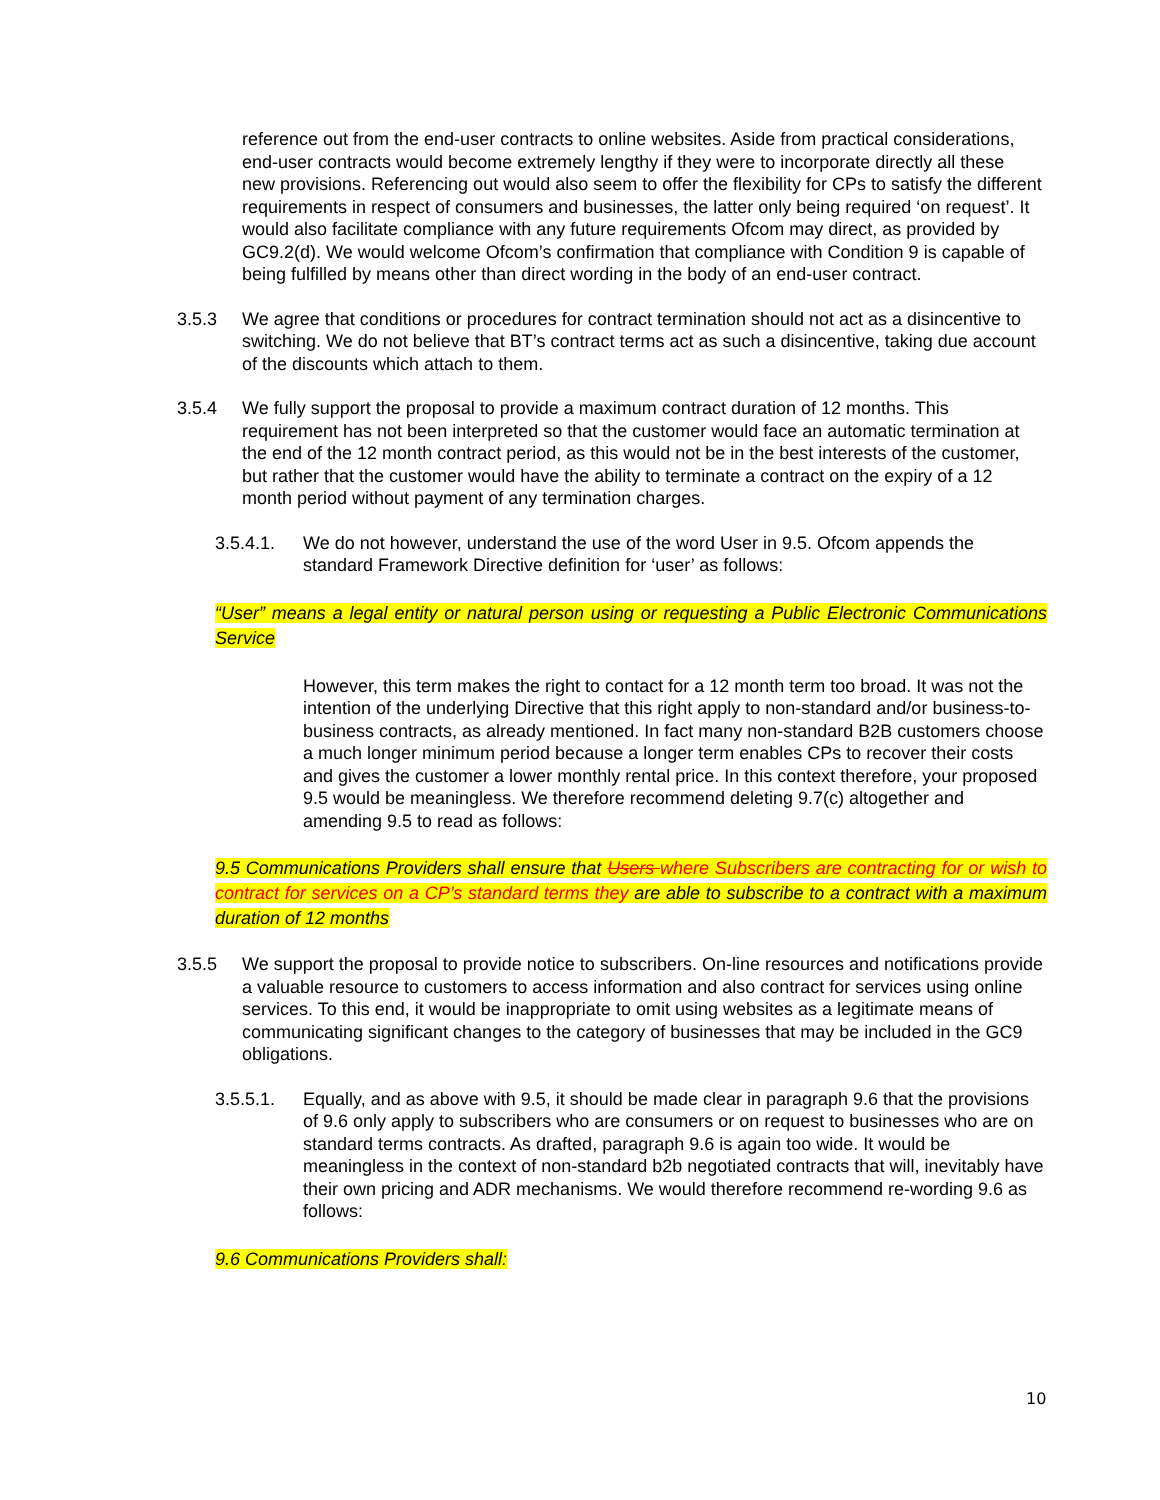reference out from the end-user contracts to online websites. Aside from practical considerations, end-user contracts would become extremely lengthy if they were to incorporate directly all these new provisions. Referencing out would also seem to offer the flexibility for CPs to satisfy the different requirements in respect of consumers and businesses, the latter only being required ‘on request’. It would also facilitate compliance with any future requirements Ofcom may direct, as provided by GC9.2(d). We would welcome Ofcom’s confirmation that compliance with Condition 9 is capable of being fulfilled by means other than direct wording in the body of an end-user contract.
3.5.3 We agree that conditions or procedures for contract termination should not act as a disincentive to switching. We do not believe that BT’s contract terms act as such a disincentive, taking due account of the discounts which attach to them.
3.5.4 We fully support the proposal to provide a maximum contract duration of 12 months. This requirement has not been interpreted so that the customer would face an automatic termination at the end of the 12 month contract period, as this would not be in the best interests of the customer, but rather that the customer would have the ability to terminate a contract on the expiry of a 12 month period without payment of any termination charges.
3.5.4.1. We do not however, understand the use of the word User in 9.5. Ofcom appends the standard Framework Directive definition for ‘user’ as follows:
“User” means a legal entity or natural person using or requesting a Public Electronic Communications Service
However, this term makes the right to contact for a 12 month term too broad. It was not the intention of the underlying Directive that this right apply to non-standard and/or business-to-business contracts, as already mentioned. In fact many non-standard B2B customers choose a much longer minimum period because a longer term enables CPs to recover their costs and gives the customer a lower monthly rental price. In this context therefore, your proposed 9.5 would be meaningless. We therefore recommend deleting 9.7(c) altogether and amending 9.5 to read as follows:
9.5 Communications Providers shall ensure that Users where Subscribers are contracting for or wish to contract for services on a CP’s standard terms they are able to subscribe to a contract with a maximum duration of 12 months
3.5.5 We support the proposal to provide notice to subscribers. On-line resources and notifications provide a valuable resource to customers to access information and also contract for services using online services. To this end, it would be inappropriate to omit using websites as a legitimate means of communicating significant changes to the category of businesses that may be included in the GC9 obligations.
3.5.5.1. Equally, and as above with 9.5, it should be made clear in paragraph 9.6 that the provisions of 9.6 only apply to subscribers who are consumers or on request to businesses who are on standard terms contracts. As drafted, paragraph 9.6 is again too wide. It would be meaningless in the context of non-standard b2b negotiated contracts that will, inevitably have their own pricing and ADR mechanisms. We would therefore recommend re-wording 9.6 as follows:
9.6 Communications Providers shall:
10